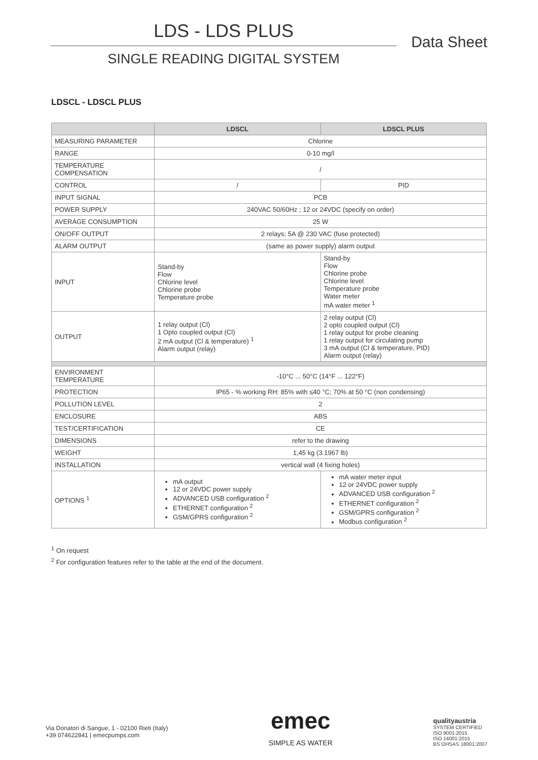LDS - LDS PLUS
SINGLE READING DIGITAL SYSTEM
Data Sheet
LDSCL - LDSCL PLUS
| | LDSCL | LDSCL PLUS |
| --- | --- | --- |
| MEASURING PARAMETER | Chlorine | |
| RANGE | 0-10 mg/l | |
| TEMPERATURE COMPENSATION | / | |
| CONTROL | / | PID |
| INPUT SIGNAL | PCB | |
| POWER SUPPLY | 240VAC 50/60Hz ; 12 or 24VDC (specify on order) | |
| AVERAGE CONSUMPTION | 25 W | |
| ON/OFF OUTPUT | 2 relays; 5A @ 230 VAC (fuse protected) | |
| ALARM OUTPUT | (same as power supply) alarm output | |
| INPUT | Stand-by Flow Chlorine level Chlorine probe Temperature probe | Stand-by Flow Chlorine probe Chlorine level Temperature probe Water meter mA water meter <sup>1</sup> |
| OUTPUT | 1 relay output (Cl) 1 Opto coupled output (Cl) 2 mA output (Cl & temperature) <sup>1</sup> Alarm output (relay) | 2 relay output (Cl) 2 opto coupled output (Cl) 1 relay output for probe cleaning 1 relay output for circulating pump 3 mA output (Cl & temperature, PID) Alarm output (relay) |
| ENVIRONMENT TEMPERATURE | -10°C ... 50°C (14°F ... 122°F) | |
| PROTECTION | IP65 - % working RH: 85% with ≤40 °C; 70% at 50 °C (non condensing) | |
| POLLUTION LEVEL | 2 | |
| ENCLOSURE | ABS | |
| TEST/CERTIFICATION | CE | |
| DIMENSIONS | refer to the drawing | |
| WEIGHT | 1,45 kg (3.1967 lb) | |
| INSTALLATION | vertical wall (4 fixing holes) | |
| OPTIONS <sup>1</sup> | mA output 12 or 24VDC power supply ADVANCED USB configuration <sup>2</sup> ETHERNET configuration <sup>2</sup> GSM/GPRS configuration <sup>2</sup> | mA water meter input 12 or 24VDC power supply ADVANCED USB configuration <sup>2</sup> ETHERNET configuration <sup>2</sup> GSM/GPRS configuration <sup>2</sup> Modbus configuration <sup>2</sup> |
<sup>1</sup> On request
<sup>2</sup> For configuration features refer to the table at the end of the document.
Via Donatori di Sangue, 1 - 02100 Rieti (Italy)
+39 074622841 | emecpumps.com
emec
SIMPLE AS WATER
qualityaustria
SYSTEM CERTIFIED
ISO 9001:2015
ISO 14001:2015
BS OHSAS 18001:2007